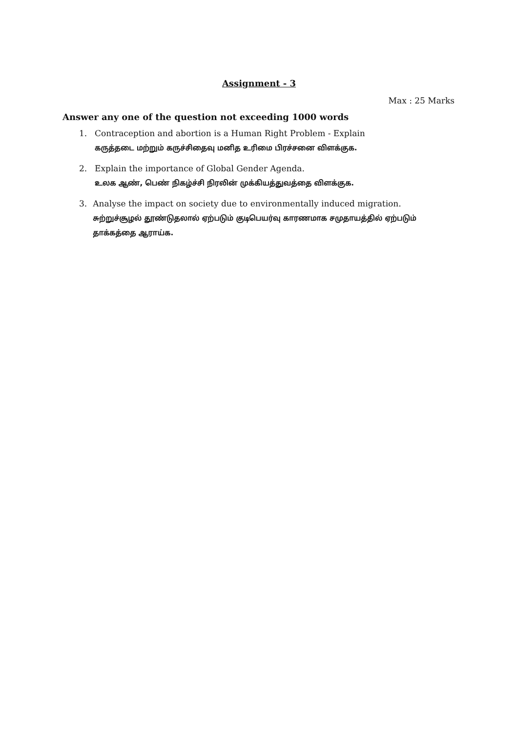Assignment - 3
Max : 25 Marks
Answer any one of the question not exceeding 1000 words
1. Contraception and abortion is a Human Right Problem - Explain
கருத்தடை மற்றும் கருச்சிதைவு மனித உரிமை பிரச்சனை விளக்குக.
2. Explain the importance of Global Gender Agenda.
உலக ஆண், பெண் நிகழ்ச்சி நிரலின் முக்கியத்துவத்தை விளக்குக.
3. Analyse the impact on society due to environmentally induced migration.
சுற்றுச்சூழல் தூண்டுதலால் ஏற்படும் குடிபெயர்வு காரணமாக சமுதாயத்தில் ஏற்படும் தாக்கத்தை ஆராய்க.